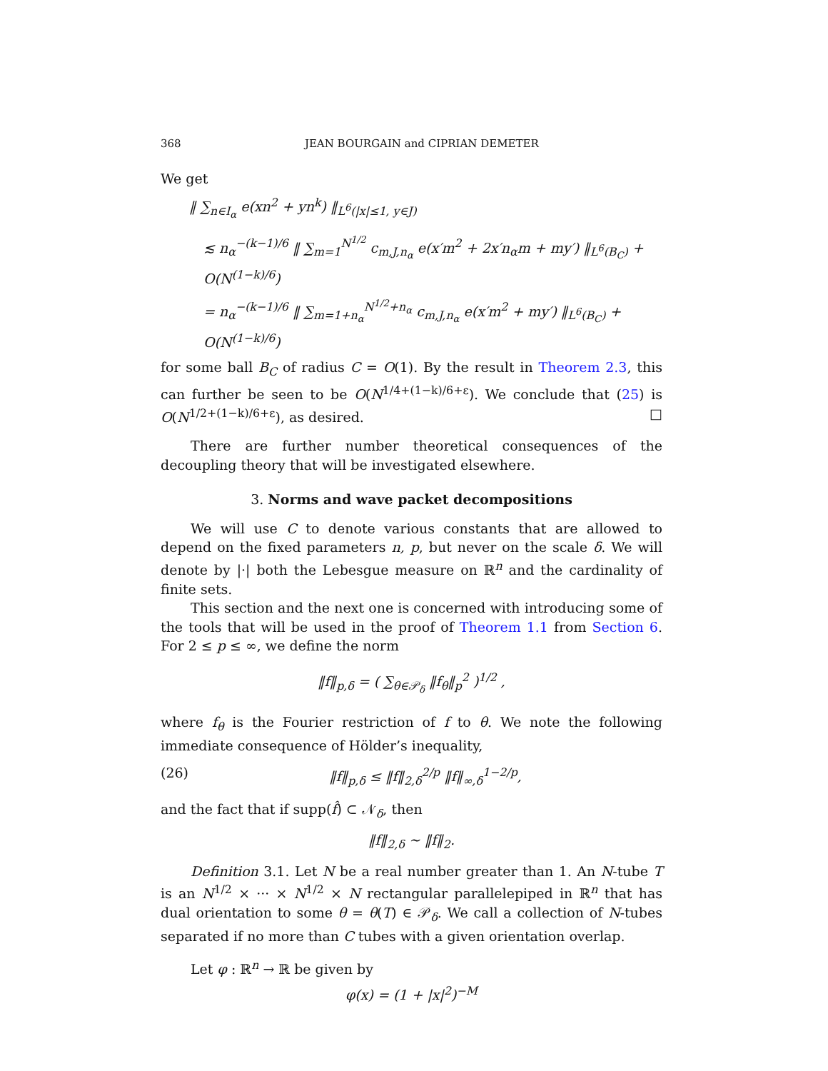368 JEAN BOURGAIN and CIPRIAN DEMETER
We get
‖ ∑<sub>n∈I<sub>α</sub></sub> e(xn<sup>2</sup> + yn<sup>k</sup>) ‖<sub>L<sup>6</sup>(|x|≤1, y∈J)</sub>
≲ n<sub>α</sub><sup>−(k−1)/6</sup> ‖ ∑<sub>m=1</sub><sup>N<sup>1/2</sup></sup> c<sub>m,J,n<sub>α</sub></sub> e(x′m<sup>2</sup> + 2x′n<sub>α</sub>m + my′) ‖<sub>L<sup>6</sup>(B<sub>C</sub>)</sub> + O(N<sup>(1−k)/6</sup>)
= n<sub>α</sub><sup>−(k−1)/6</sup> ‖ ∑<sub>m=1+n<sub>α</sub></sub><sup>N<sup>1/2</sup>+n<sub>α</sub></sup> c<sub>m,J,n<sub>α</sub></sub> e(x′m<sup>2</sup> + my′) ‖<sub>L<sup>6</sup>(B<sub>C</sub>)</sub> + O(N<sup>(1−k)/6</sup>)
for some ball B<sub>C</sub> of radius C = O(1). By the result in Theorem 2.3, this can further be seen to be O(N<sup>1/4+(1−k)/6+ε</sup>). We conclude that (25) is O(N<sup>1/2+(1−k)/6+ε</sup>), as desired. □
There are further number theoretical consequences of the decoupling theory that will be investigated elsewhere.
3. Norms and wave packet decompositions
We will use C to denote various constants that are allowed to depend on the fixed parameters n, p, but never on the scale δ. We will denote by |·| both the Lebesgue measure on ℝ<sup>n</sup> and the cardinality of finite sets.
This section and the next one is concerned with introducing some of the tools that will be used in the proof of Theorem 1.1 from Section 6. For 2 ≤ p ≤ ∞, we define the norm
‖f‖<sub>p,δ</sub> = ( ∑<sub>θ∈𝒫<sub>δ</sub></sub> ‖f<sub>θ</sub>‖<sub>p</sub><sup>2</sup> )<sup>1/2</sup> ,
where f<sub>θ</sub> is the Fourier restriction of f to θ. We note the following immediate consequence of Hölder’s inequality,
(26) ‖f‖<sub>p,δ</sub> ≤ ‖f‖<sub>2,δ</sub><sup>2/p</sup> ‖f‖<sub>∞,δ</sub><sup>1−2/p</sup>,
and the fact that if supp(f̂) ⊂ 𝒩<sub>δ</sub>, then
‖f‖<sub>2,δ</sub> ∼ ‖f‖<sub>2</sub>.
Definition 3.1. Let N be a real number greater than 1. An N-tube T is an N<sup>1/2</sup> × ··· × N<sup>1/2</sup> × N rectangular parallelepiped in ℝ<sup>n</sup> that has dual orientation to some θ = θ(T) ∈ 𝒫<sub>δ</sub>. We call a collection of N-tubes separated if no more than C tubes with a given orientation overlap.
Let φ : ℝ<sup>n</sup> → ℝ be given by
φ(x) = (1 + |x|<sup>2</sup>)<sup>−M</sup>